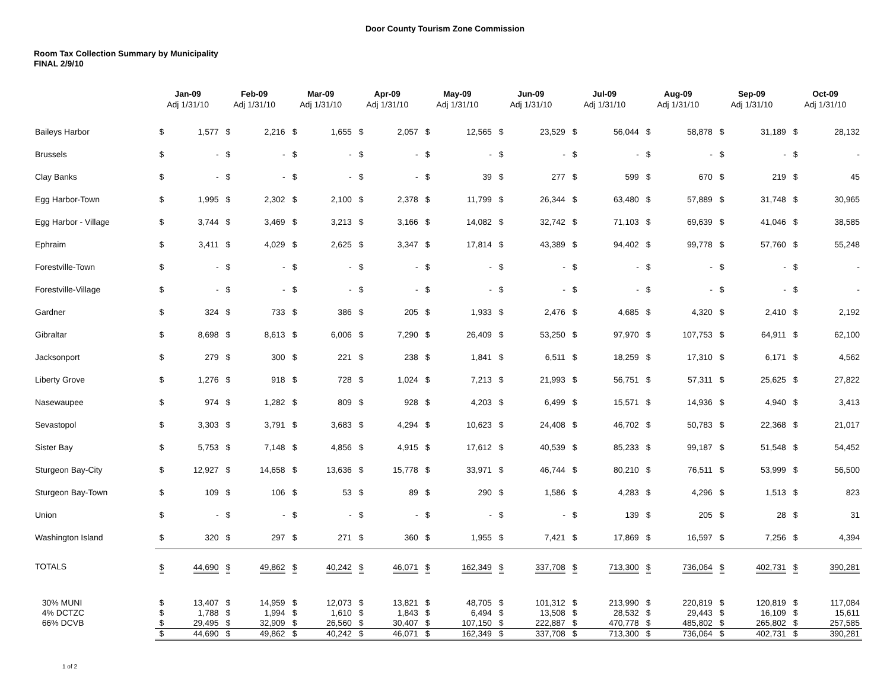Door County Tourism Zone Commission
Room Tax Collection Summary by Municipality
FINAL 2/9/10
| | Jan-09 Adj 1/31/10 | | Feb-09 Adj 1/31/10 | | Mar-09 Adj 1/31/10 | | Apr-09 Adj 1/31/10 | | May-09 Adj 1/31/10 | | Jun-09 Adj 1/31/10 | | Jul-09 Adj 1/31/10 | | Aug-09 Adj 1/31/10 | | Sep-09 Adj 1/31/10 | | Oct-09 Adj 1/31/10 | |
| --- | --- | --- | --- | --- | --- | --- | --- | --- | --- | --- | --- | --- | --- | --- | --- | --- | --- | --- | --- | --- |
| Baileys Harbor | $ | 1,577 | $ | 2,216 | $ | 1,655 | $ | 2,057 | $ | 12,565 | $ | 23,529 | $ | 56,044 | $ | 58,878 | $ | 31,189 | $ | 28,132 |
| Brussels | $ | - | $ | - | $ | - | $ | - | $ | - | $ | - | $ | - | $ | - | $ | - | $ | - |
| Clay Banks | $ | - | $ | - | $ | - | $ | - | $ | 39 | $ | 277 | $ | 599 | $ | 670 | $ | 219 | $ | 45 |
| Egg Harbor-Town | $ | 1,995 | $ | 2,302 | $ | 2,100 | $ | 2,378 | $ | 11,799 | $ | 26,344 | $ | 63,480 | $ | 57,889 | $ | 31,748 | $ | 30,965 |
| Egg Harbor - Village | $ | 3,744 | $ | 3,469 | $ | 3,213 | $ | 3,166 | $ | 14,082 | $ | 32,742 | $ | 71,103 | $ | 69,639 | $ | 41,046 | $ | 38,585 |
| Ephraim | $ | 3,411 | $ | 4,029 | $ | 2,625 | $ | 3,347 | $ | 17,814 | $ | 43,389 | $ | 94,402 | $ | 99,778 | $ | 57,760 | $ | 55,248 |
| Forestville-Town | $ | - | $ | - | $ | - | $ | - | $ | - | $ | - | $ | - | $ | - | $ | - | $ | - |
| Forestville-Village | $ | - | $ | - | $ | - | $ | - | $ | - | $ | - | $ | - | $ | - | $ | - | $ | - |
| Gardner | $ | 324 | $ | 733 | $ | 386 | $ | 205 | $ | 1,933 | $ | 2,476 | $ | 4,685 | $ | 4,320 | $ | 2,410 | $ | 2,192 |
| Gibraltar | $ | 8,698 | $ | 8,613 | $ | 6,006 | $ | 7,290 | $ | 26,409 | $ | 53,250 | $ | 97,970 | $ | 107,753 | $ | 64,911 | $ | 62,100 |
| Jacksonport | $ | 279 | $ | 300 | $ | 221 | $ | 238 | $ | 1,841 | $ | 6,511 | $ | 18,259 | $ | 17,310 | $ | 6,171 | $ | 4,562 |
| Liberty Grove | $ | 1,276 | $ | 918 | $ | 728 | $ | 1,024 | $ | 7,213 | $ | 21,993 | $ | 56,751 | $ | 57,311 | $ | 25,625 | $ | 27,822 |
| Nasewaupee | $ | 974 | $ | 1,282 | $ | 809 | $ | 928 | $ | 4,203 | $ | 6,499 | $ | 15,571 | $ | 14,936 | $ | 4,940 | $ | 3,413 |
| Sevastopol | $ | 3,303 | $ | 3,791 | $ | 3,683 | $ | 4,294 | $ | 10,623 | $ | 24,408 | $ | 46,702 | $ | 50,783 | $ | 22,368 | $ | 21,017 |
| Sister Bay | $ | 5,753 | $ | 7,148 | $ | 4,856 | $ | 4,915 | $ | 17,612 | $ | 40,539 | $ | 85,233 | $ | 99,187 | $ | 51,548 | $ | 54,452 |
| Sturgeon Bay-City | $ | 12,927 | $ | 14,658 | $ | 13,636 | $ | 15,778 | $ | 33,971 | $ | 46,744 | $ | 80,210 | $ | 76,511 | $ | 53,999 | $ | 56,500 |
| Sturgeon Bay-Town | $ | 109 | $ | 106 | $ | 53 | $ | 89 | $ | 290 | $ | 1,586 | $ | 4,283 | $ | 4,296 | $ | 1,513 | $ | 823 |
| Union | $ | - | $ | - | $ | - | $ | - | $ | - | $ | - | $ | 139 | $ | 205 | $ | 28 | $ | 31 |
| Washington Island | $ | 320 | $ | 297 | $ | 271 | $ | 360 | $ | 1,955 | $ | 7,421 | $ | 17,869 | $ | 16,597 | $ | 7,256 | $ | 4,394 |
| TOTALS | $ | 44,690 | $ | 49,862 | $ | 40,242 | $ | 46,071 | $ | 162,349 | $ | 337,708 | $ | 713,300 | $ | 736,064 | $ | 402,731 | $ | 390,281 |
| 30% MUNI | $ | 13,407 | $ | 14,959 | $ | 12,073 | $ | 13,821 | $ | 48,705 | $ | 101,312 | $ | 213,990 | $ | 220,819 | $ | 120,819 | $ | 117,084 |
| 4% DCTZC | $ | 1,788 | $ | 1,994 | $ | 1,610 | $ | 1,843 | $ | 6,494 | $ | 13,508 | $ | 28,532 | $ | 29,443 | $ | 16,109 | $ | 15,611 |
| 66% DCVB | $ | 29,495 | $ | 32,909 | $ | 26,560 | $ | 30,407 | $ | 107,150 | $ | 222,887 | $ | 470,778 | $ | 485,802 | $ | 265,802 | $ | 257,585 |
| | $ | 44,690 | $ | 49,862 | $ | 40,242 | $ | 46,071 | $ | 162,349 | $ | 337,708 | $ | 713,300 | $ | 736,064 | $ | 402,731 | $ | 390,281 |
1 of 2